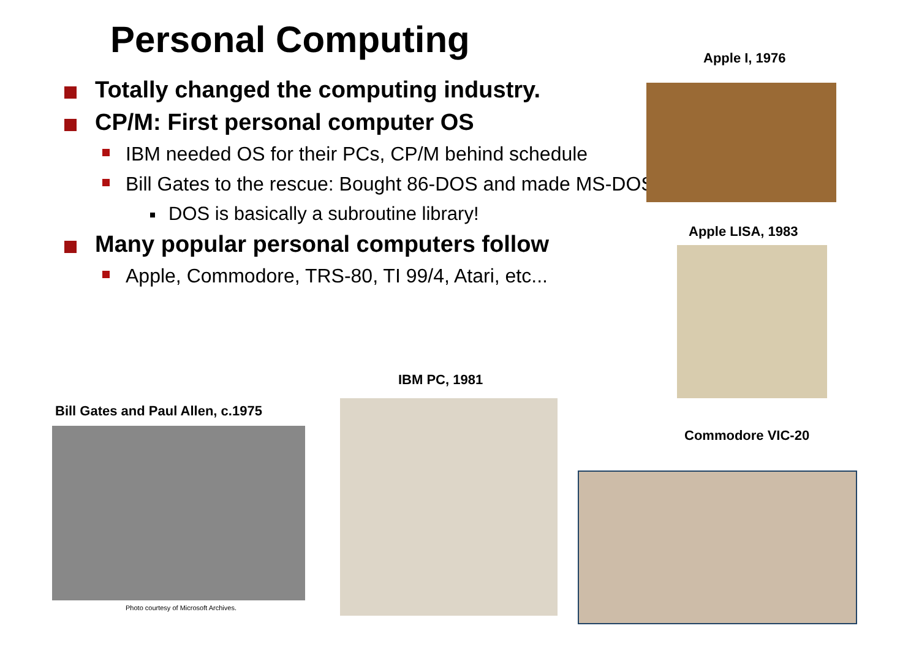Personal Computing
Totally changed the computing industry.
CP/M: First personal computer OS
IBM needed OS for their PCs, CP/M behind schedule
Bill Gates to the rescue: Bought 86-DOS and made MS-DOS
DOS is basically a subroutine library!
Many popular personal computers follow
Apple, Commodore, TRS-80, TI 99/4, Atari, etc...
Apple I, 1976
Apple LISA, 1983
IBM PC, 1981
Bill Gates and Paul Allen, c.1975
Photo courtesy of Microsoft Archives.
Commodore VIC-20